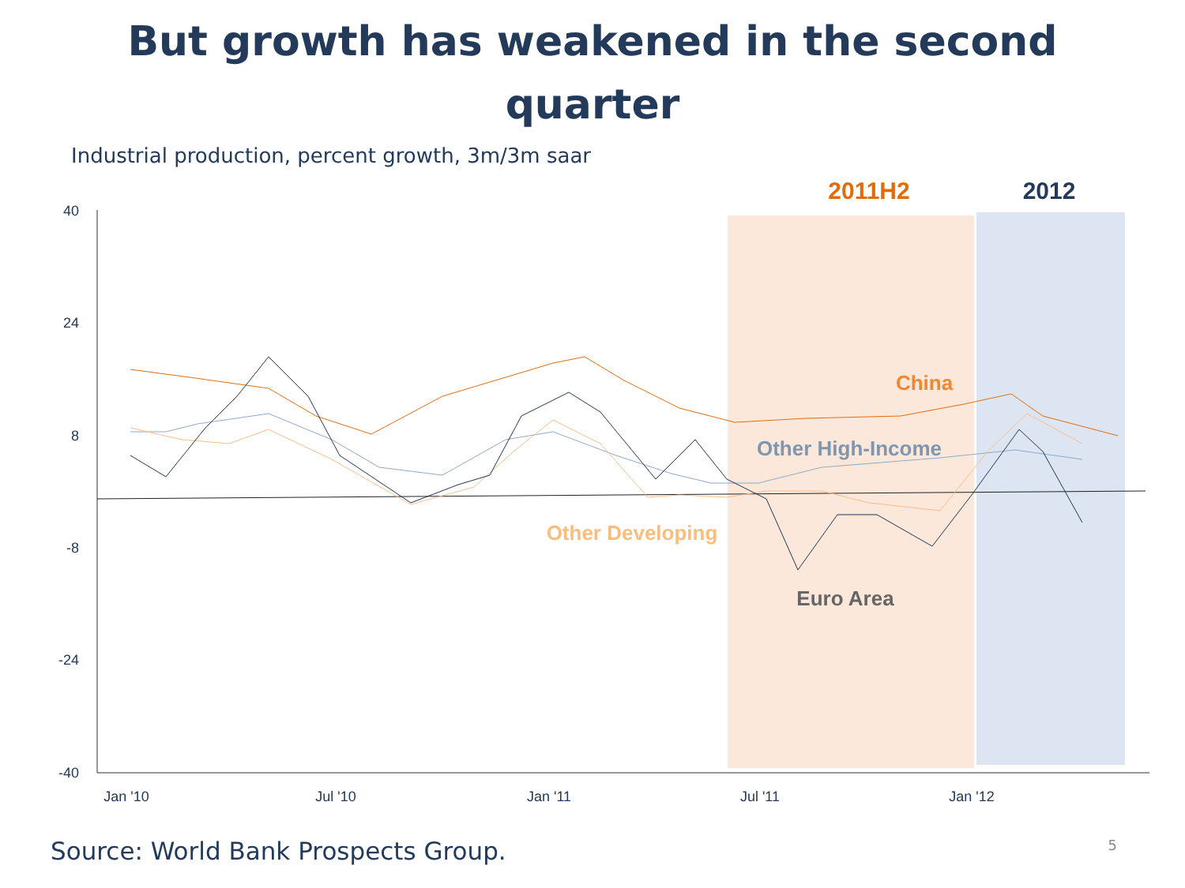But growth has weakened in the second
quarter
Industrial production, percent growth, 3m/3m saar
2011H2
2012
40
24
8
-8
-24
-40
Jan '10
Jul '10
Jan '11
Jul '11
Jan '12
China
Other High-Income
Other Developing
Euro Area
Source: World Bank Prospects Group. 5